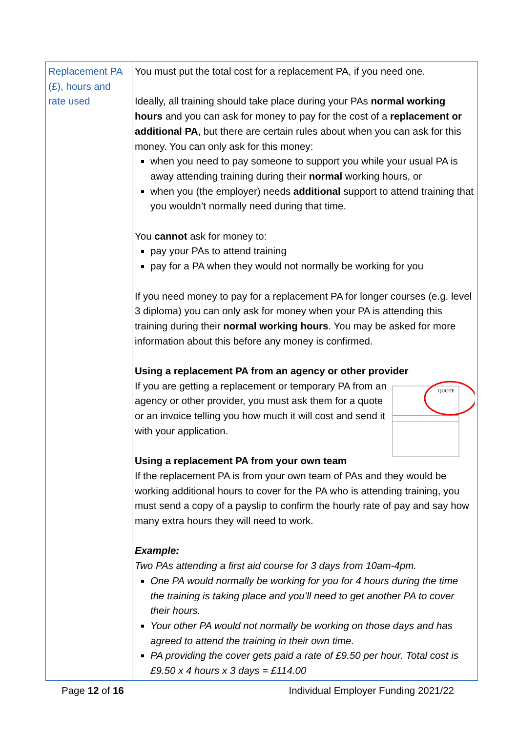| Replacement PA (£), hours and rate used | You must put the total cost for a replacement PA, if you need one. Ideally, all training should take place during your PAs normal working hours and you can ask for money to pay for the cost of a replacement or additional PA , but there are certain rules about when you can ask for this money. You can only ask for this money: when you need to pay someone to support you while your usual PA is away attending training during their normal working hours, or when you (the employer) needs additional support to attend training that you wouldn’t normally need during that time. You cannot ask for money to: pay your PAs to attend training pay for a PA when they would not normally be working for you If you need money to pay for a replacement PA for longer courses (e.g. level 3 diploma) you can only ask for money when your PA is attending this training during their normal working hours . You may be asked for more information about this before any money is confirmed. Using a replacement PA from an agency or other provider QUOTE If you are getting a replacement or temporary PA from an agency or other provider, you must ask them for a quote or an invoice telling you how much it will cost and send it with your application. Using a replacement PA from your own team If the replacement PA is from your own team of PAs and they would be working additional hours to cover for the PA who is attending training, you must send a copy of a payslip to confirm the hourly rate of pay and say how many extra hours they will need to work. Example: Two PAs attending a first aid course for 3 days from 10am-4pm. One PA would normally be working for you for 4 hours during the time the training is taking place and you’ll need to get another PA to cover their hours. Your other PA would not normally be working on those days and has agreed to attend the training in their own time. PA providing the cover gets paid a rate of £9.50 per hour. Total cost is £9.50 x 4 hours x 3 days = £114.00 |
Page 12 of 16 Individual Employer Funding 2021/22